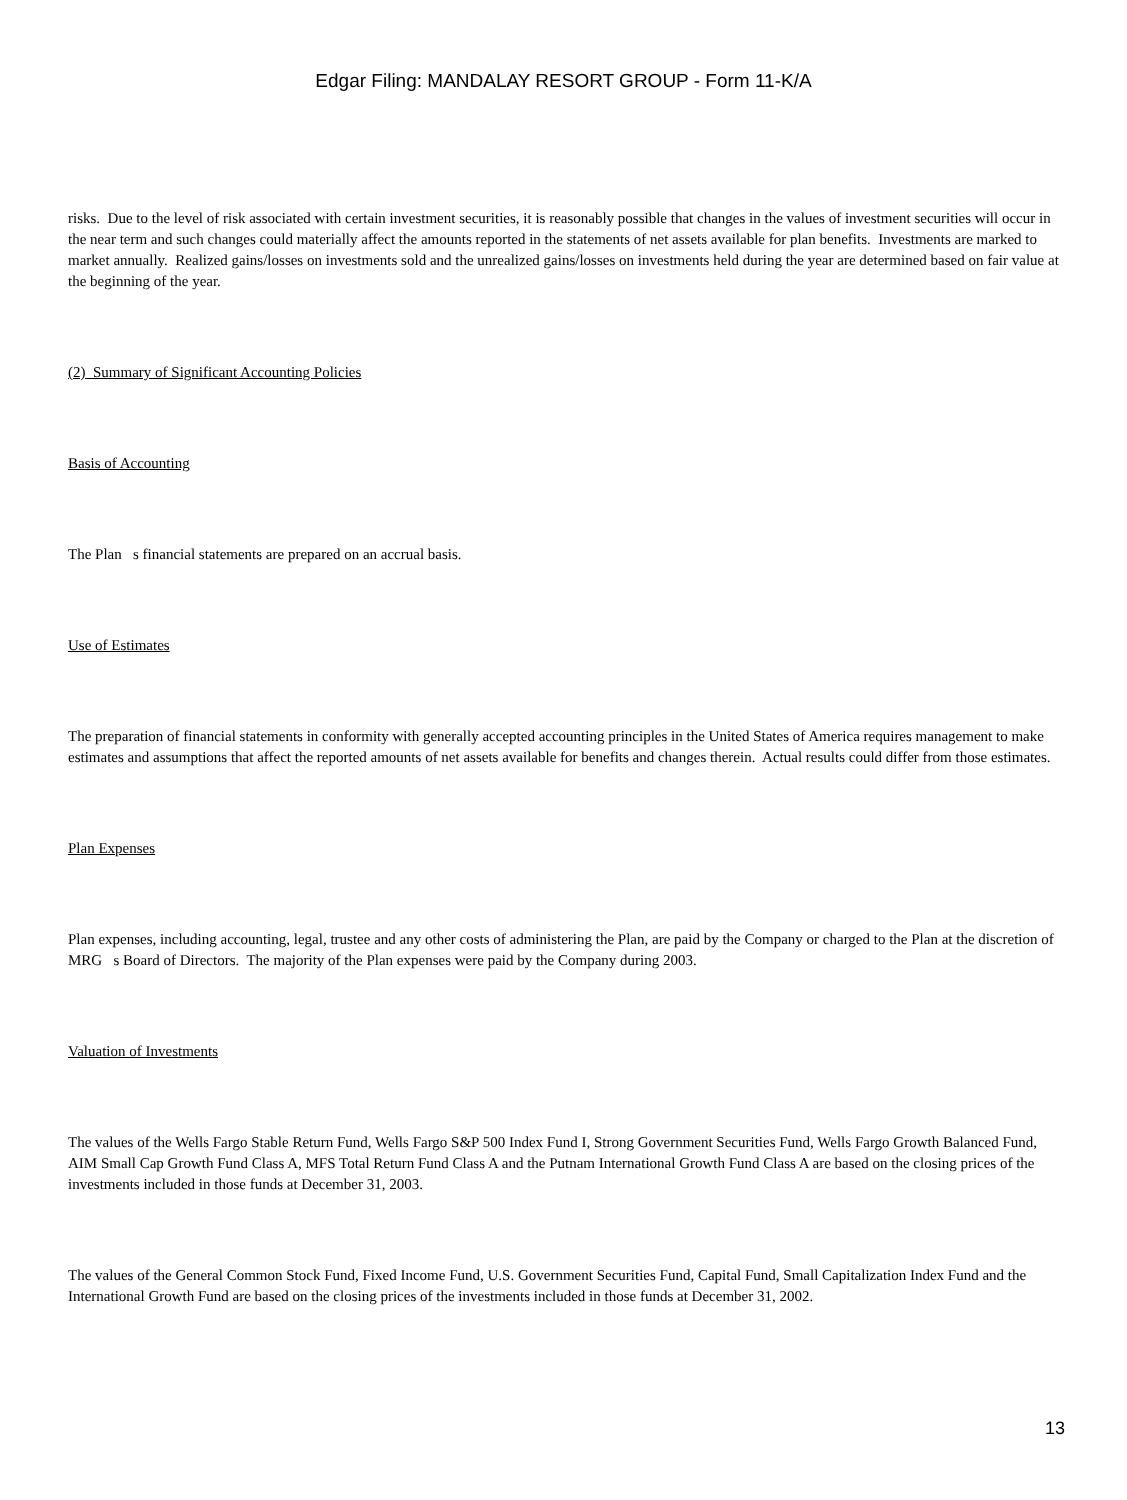Edgar Filing: MANDALAY RESORT GROUP - Form 11-K/A
risks. Due to the level of risk associated with certain investment securities, it is reasonably possible that changes in the values of investment securities will occur in the near term and such changes could materially affect the amounts reported in the statements of net assets available for plan benefits. Investments are marked to market annually. Realized gains/losses on investments sold and the unrealized gains/losses on investments held during the year are determined based on fair value at the beginning of the year.
(2) Summary of Significant Accounting Policies
Basis of Accounting
The Plan s financial statements are prepared on an accrual basis.
Use of Estimates
The preparation of financial statements in conformity with generally accepted accounting principles in the United States of America requires management to make estimates and assumptions that affect the reported amounts of net assets available for benefits and changes therein. Actual results could differ from those estimates.
Plan Expenses
Plan expenses, including accounting, legal, trustee and any other costs of administering the Plan, are paid by the Company or charged to the Plan at the discretion of MRG s Board of Directors. The majority of the Plan expenses were paid by the Company during 2003.
Valuation of Investments
The values of the Wells Fargo Stable Return Fund, Wells Fargo S&P 500 Index Fund I, Strong Government Securities Fund, Wells Fargo Growth Balanced Fund, AIM Small Cap Growth Fund Class A, MFS Total Return Fund Class A and the Putnam International Growth Fund Class A are based on the closing prices of the investments included in those funds at December 31, 2003.
The values of the General Common Stock Fund, Fixed Income Fund, U.S. Government Securities Fund, Capital Fund, Small Capitalization Index Fund and the International Growth Fund are based on the closing prices of the investments included in those funds at December 31, 2002.
13